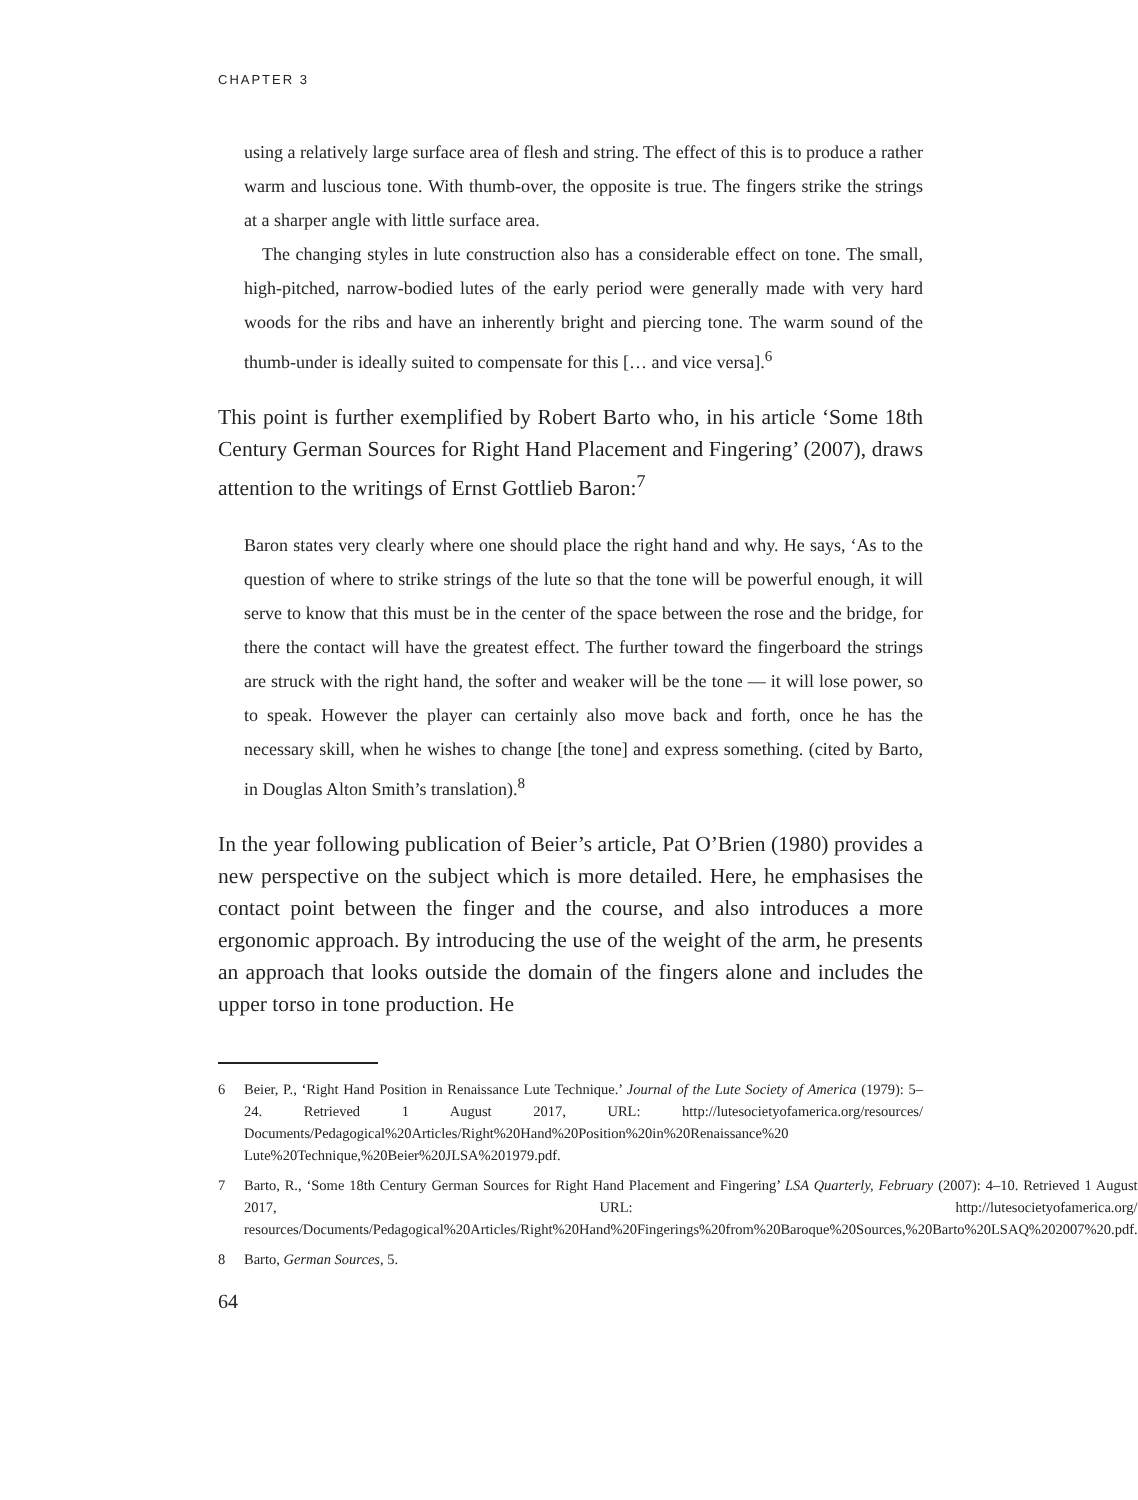CHAPTER 3
using a relatively large surface area of flesh and string. The effect of this is to produce a rather warm and luscious tone. With thumb-over, the opposite is true. The fingers strike the strings at a sharper angle with little surface area.
The changing styles in lute construction also has a considerable effect on tone. The small, high-pitched, narrow-bodied lutes of the early period were generally made with very hard woods for the ribs and have an inherently bright and piercing tone. The warm sound of the thumb-under is ideally suited to compensate for this [… and vice versa].<sup>6</sup>
This point is further exemplified by Robert Barto who, in his article ‘Some 18th Century German Sources for Right Hand Placement and Fingering’ (2007), draws attention to the writings of Ernst Gottlieb Baron:<sup>7</sup>
Baron states very clearly where one should place the right hand and why. He says, ‘As to the question of where to strike strings of the lute so that the tone will be powerful enough, it will serve to know that this must be in the center of the space between the rose and the bridge, for there the contact will have the greatest effect. The further toward the fingerboard the strings are struck with the right hand, the softer and weaker will be the tone — it will lose power, so to speak. However the player can certainly also move back and forth, once he has the necessary skill, when he wishes to change [the tone] and express something. (cited by Barto, in Douglas Alton Smith’s translation).<sup>8</sup>
In the year following publication of Beier’s article, Pat O’Brien (1980) provides a new perspective on the subject which is more detailed. Here, he emphasises the contact point between the finger and the course, and also introduces a more ergonomic approach. By introducing the use of the weight of the arm, he presents an approach that looks outside the domain of the fingers alone and includes the upper torso in tone production. He
6 Beier, P., ‘Right Hand Position in Renaissance Lute Technique.’ Journal of the Lute Society of America (1979): 5–24. Retrieved 1 August 2017, URL: http://lutesocietyofamerica.org/resources/ Documents/Pedagogical%20Articles/Right%20Hand%20Position%20in%20Renaissance%20 Lute%20Technique,%20Beier%20JLSA%201979.pdf.
7 Barto, R., ‘Some 18th Century German Sources for Right Hand Placement and Fingering’ LSA Quarterly, February (2007): 4–10. Retrieved 1 August 2017, URL: http://lutesocietyofamerica.org/ resources/Documents/Pedagogical%20Articles/Right%20Hand%20Fingerings%20from%20Baroque%20Sources,%20Barto%20LSAQ%202007%20.pdf.
8 Barto, German Sources, 5.
64